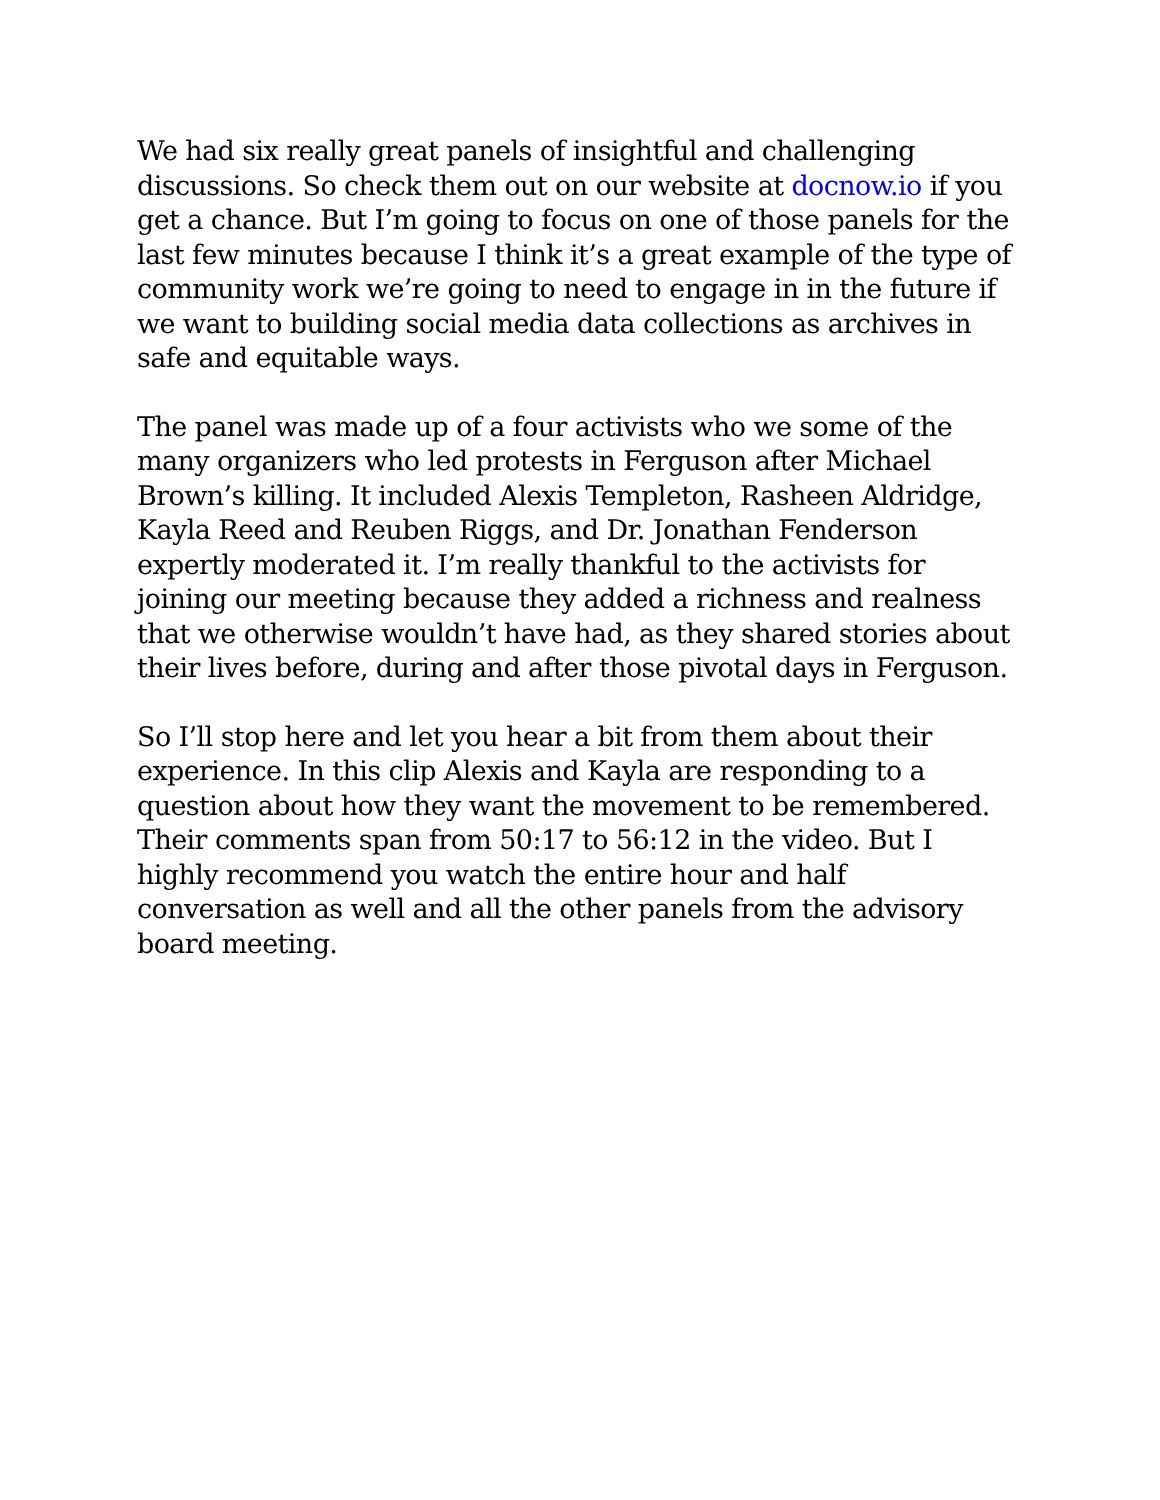We had six really great panels of insightful and challenging discussions. So check them out on our website at docnow.io if you get a chance. But I’m going to focus on one of those panels for the last few minutes because I think it’s a great example of the type of community work we’re going to need to engage in in the future if we want to building social media data collections as archives in safe and equitable ways.
The panel was made up of a four activists who we some of the many organizers who led protests in Ferguson after Michael Brown’s killing. It included Alexis Templeton, Rasheen Aldridge, Kayla Reed and Reuben Riggs, and Dr. Jonathan Fenderson expertly moderated it. I’m really thankful to the activists for joining our meeting because they added a richness and realness that we otherwise wouldn’t have had, as they shared stories about their lives before, during and after those pivotal days in Ferguson.
So I’ll stop here and let you hear a bit from them about their experience. In this clip Alexis and Kayla are responding to a question about how they want the movement to be remembered. Their comments span from 50:17 to 56:12 in the video. But I highly recommend you watch the entire hour and half conversation as well and all the other panels from the advisory board meeting.